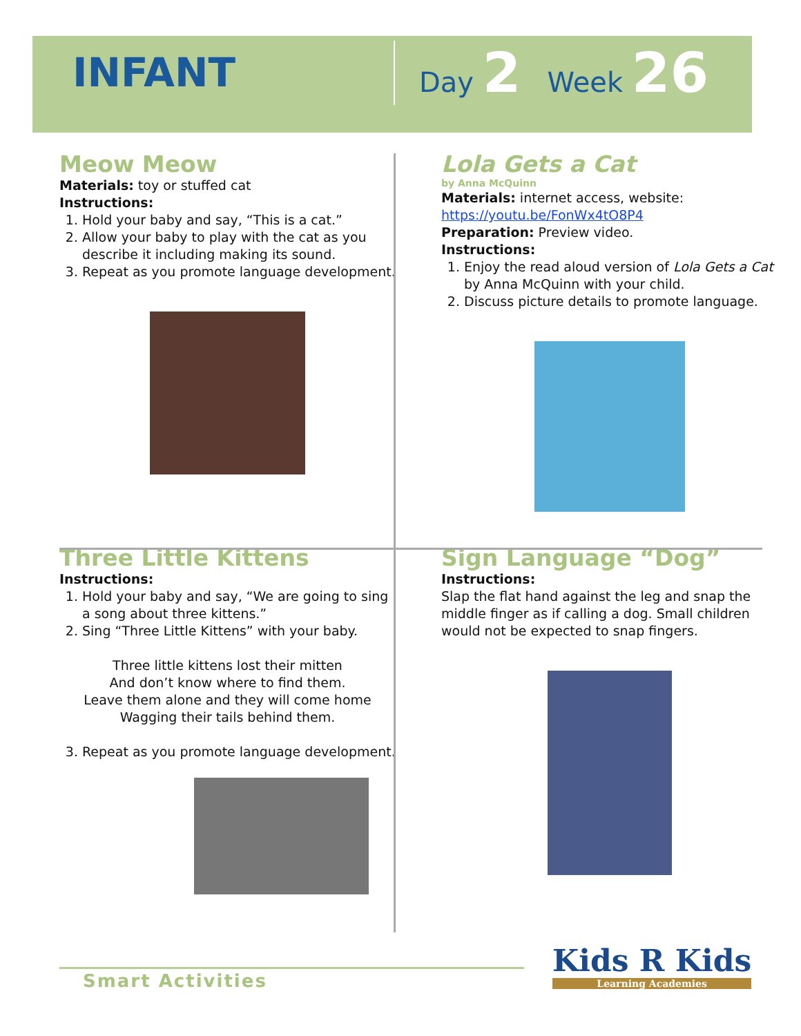INFANT
Day 2 Week 26
Meow Meow
Materials: toy or stuffed cat
Instructions:
1. Hold your baby and say, “This is a cat.”
2. Allow your baby to play with the cat as you describe it including making its sound.
3. Repeat as you promote language development.
Lola Gets a Cat
by Anna McQuinn
Materials: internet access, website:
https://youtu.be/FonWx4tO8P4
Preparation: Preview video.
Instructions:
1. Enjoy the read aloud version of Lola Gets a Cat by Anna McQuinn with your child.
2. Discuss picture details to promote language.
Three Little Kittens
Instructions:
1. Hold your baby and say, “We are going to sing a song about three kittens.”
2. Sing “Three Little Kittens” with your baby.
Three little kittens lost their mitten
And don’t know where to find them.
Leave them alone and they will come home
Wagging their tails behind them.
3. Repeat as you promote language development.
Sign Language “Dog”
Instructions:
Slap the flat hand against the leg and snap the middle finger as if calling a dog. Small children would not be expected to snap fingers.
Smart Activities
Kids R Kids
Learning Academies